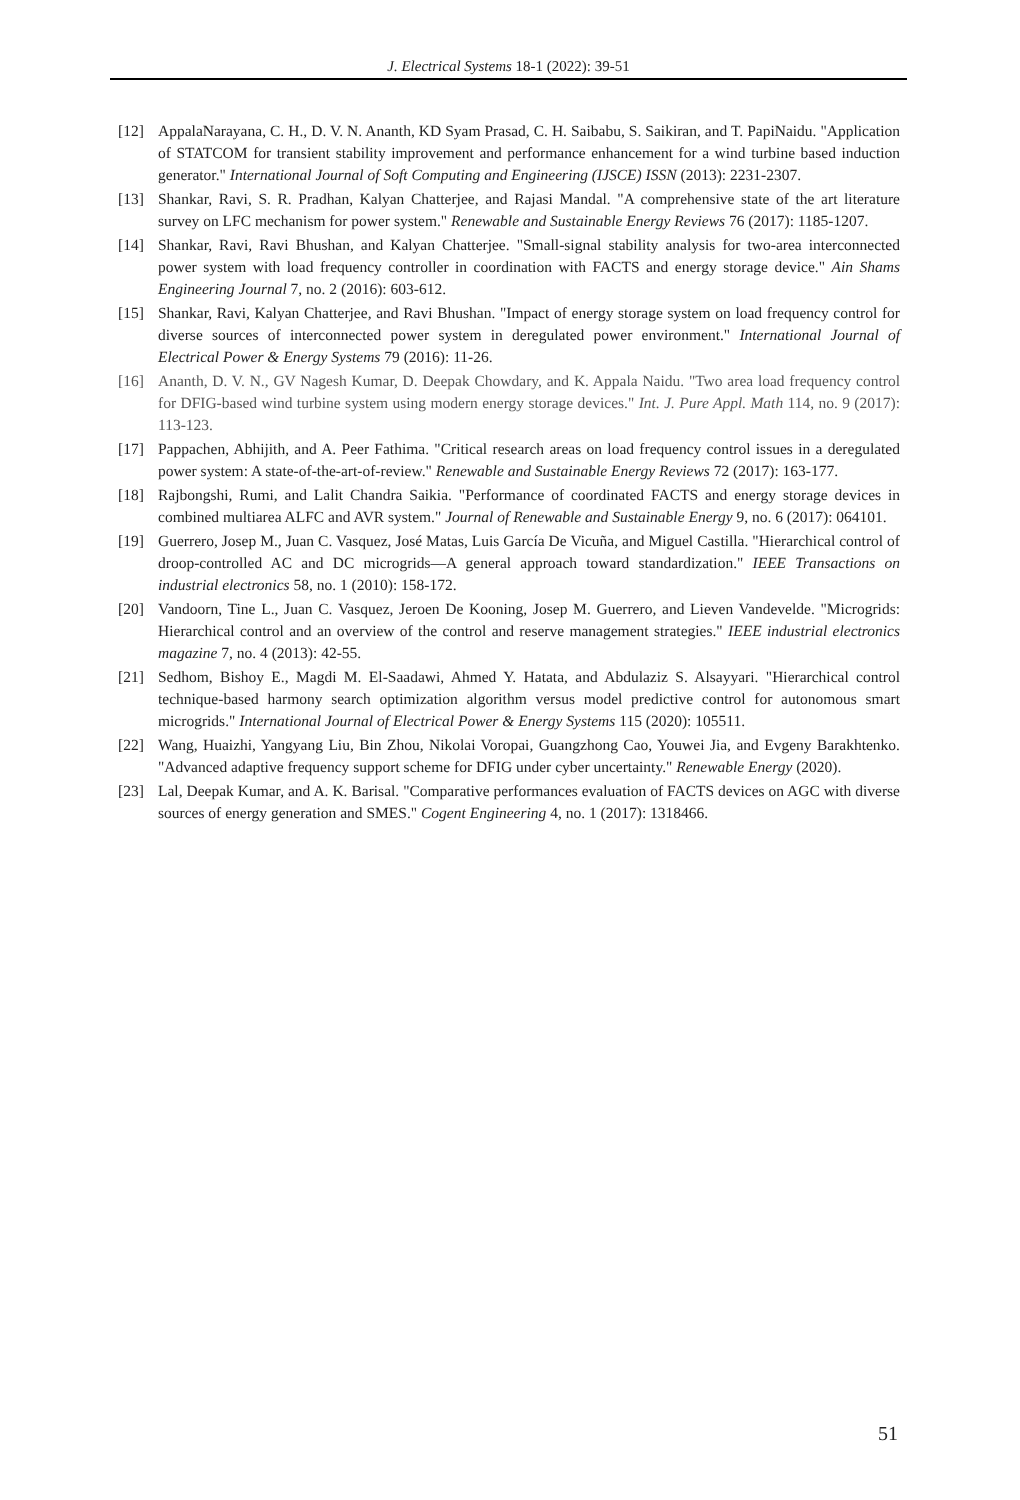J. Electrical Systems 18-1 (2022): 39-51
[12] AppalaNarayana, C. H., D. V. N. Ananth, KD Syam Prasad, C. H. Saibabu, S. Saikiran, and T. PapiNaidu. "Application of STATCOM for transient stability improvement and performance enhancement for a wind turbine based induction generator." International Journal of Soft Computing and Engineering (IJSCE) ISSN (2013): 2231-2307.
[13] Shankar, Ravi, S. R. Pradhan, Kalyan Chatterjee, and Rajasi Mandal. "A comprehensive state of the art literature survey on LFC mechanism for power system." Renewable and Sustainable Energy Reviews 76 (2017): 1185-1207.
[14] Shankar, Ravi, Ravi Bhushan, and Kalyan Chatterjee. "Small-signal stability analysis for two-area interconnected power system with load frequency controller in coordination with FACTS and energy storage device." Ain Shams Engineering Journal 7, no. 2 (2016): 603-612.
[15] Shankar, Ravi, Kalyan Chatterjee, and Ravi Bhushan. "Impact of energy storage system on load frequency control for diverse sources of interconnected power system in deregulated power environment." International Journal of Electrical Power & Energy Systems 79 (2016): 11-26.
[16] Ananth, D. V. N., GV Nagesh Kumar, D. Deepak Chowdary, and K. Appala Naidu. "Two area load frequency control for DFIG-based wind turbine system using modern energy storage devices." Int. J. Pure Appl. Math 114, no. 9 (2017): 113-123.
[17] Pappachen, Abhijith, and A. Peer Fathima. "Critical research areas on load frequency control issues in a deregulated power system: A state-of-the-art-of-review." Renewable and Sustainable Energy Reviews 72 (2017): 163-177.
[18] Rajbongshi, Rumi, and Lalit Chandra Saikia. "Performance of coordinated FACTS and energy storage devices in combined multiarea ALFC and AVR system." Journal of Renewable and Sustainable Energy 9, no. 6 (2017): 064101.
[19] Guerrero, Josep M., Juan C. Vasquez, José Matas, Luis García De Vicuña, and Miguel Castilla. "Hierarchical control of droop-controlled AC and DC microgrids—A general approach toward standardization." IEEE Transactions on industrial electronics 58, no. 1 (2010): 158-172.
[20] Vandoorn, Tine L., Juan C. Vasquez, Jeroen De Kooning, Josep M. Guerrero, and Lieven Vandevelde. "Microgrids: Hierarchical control and an overview of the control and reserve management strategies." IEEE industrial electronics magazine 7, no. 4 (2013): 42-55.
[21] Sedhom, Bishoy E., Magdi M. El-Saadawi, Ahmed Y. Hatata, and Abdulaziz S. Alsayyari. "Hierarchical control technique-based harmony search optimization algorithm versus model predictive control for autonomous smart microgrids." International Journal of Electrical Power & Energy Systems 115 (2020): 105511.
[22] Wang, Huaizhi, Yangyang Liu, Bin Zhou, Nikolai Voropai, Guangzhong Cao, Youwei Jia, and Evgeny Barakhtenko. "Advanced adaptive frequency support scheme for DFIG under cyber uncertainty." Renewable Energy (2020).
[23] Lal, Deepak Kumar, and A. K. Barisal. "Comparative performances evaluation of FACTS devices on AGC with diverse sources of energy generation and SMES." Cogent Engineering 4, no. 1 (2017): 1318466.
51